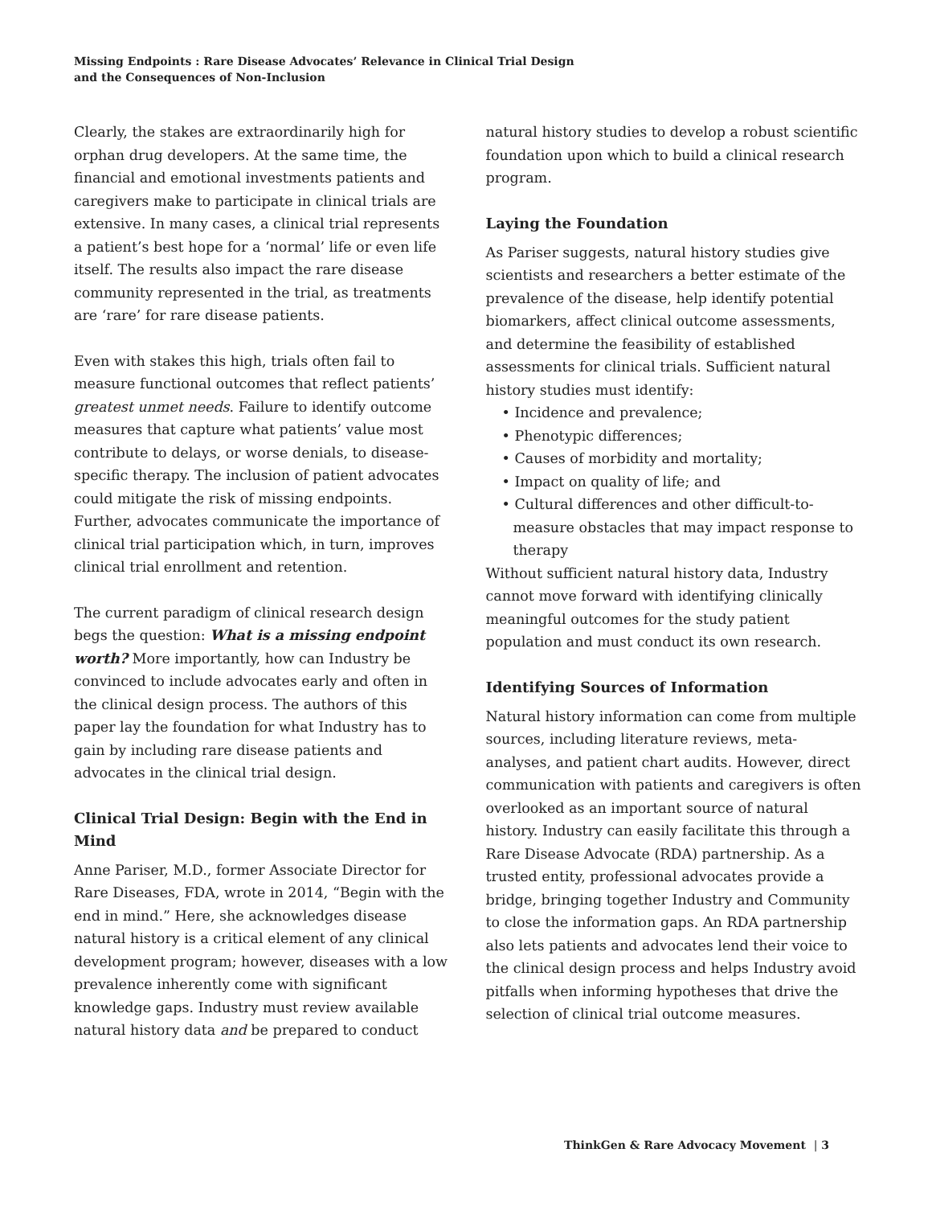Missing Endpoints : Rare Disease Advocates’ Relevance in Clinical Trial Design
and the Consequences of Non-Inclusion
Clearly, the stakes are extraordinarily high for orphan drug developers. At the same time, the financial and emotional investments patients and caregivers make to participate in clinical trials are extensive. In many cases, a clinical trial represents a patient’s best hope for a ‘normal’ life or even life itself. The results also impact the rare disease community represented in the trial, as treatments are ‘rare’ for rare disease patients.
Even with stakes this high, trials often fail to measure functional outcomes that reflect patients’ greatest unmet needs. Failure to identify outcome measures that capture what patients’ value most contribute to delays, or worse denials, to disease-specific therapy. The inclusion of patient advocates could mitigate the risk of missing endpoints. Further, advocates communicate the importance of clinical trial participation which, in turn, improves clinical trial enrollment and retention.
The current paradigm of clinical research design begs the question: What is a missing endpoint worth? More importantly, how can Industry be convinced to include advocates early and often in the clinical design process. The authors of this paper lay the foundation for what Industry has to gain by including rare disease patients and advocates in the clinical trial design.
Clinical Trial Design: Begin with the End in Mind
Anne Pariser, M.D., former Associate Director for Rare Diseases, FDA, wrote in 2014, “Begin with the end in mind.” Here, she acknowledges disease natural history is a critical element of any clinical development program; however, diseases with a low prevalence inherently come with significant knowledge gaps. Industry must review available natural history data and be prepared to conduct
natural history studies to develop a robust scientific foundation upon which to build a clinical research program.
Laying the Foundation
As Pariser suggests, natural history studies give scientists and researchers a better estimate of the prevalence of the disease, help identify potential biomarkers, affect clinical outcome assessments, and determine the feasibility of established assessments for clinical trials. Sufficient natural history studies must identify:
• Incidence and prevalence;
• Phenotypic differences;
• Causes of morbidity and mortality;
• Impact on quality of life; and
• Cultural differences and other difficult-to-measure obstacles that may impact response to therapy
Without sufficient natural history data, Industry cannot move forward with identifying clinically meaningful outcomes for the study patient population and must conduct its own research.
Identifying Sources of Information
Natural history information can come from multiple sources, including literature reviews, meta-analyses, and patient chart audits. However, direct communication with patients and caregivers is often overlooked as an important source of natural history. Industry can easily facilitate this through a Rare Disease Advocate (RDA) partnership. As a trusted entity, professional advocates provide a bridge, bringing together Industry and Community to close the information gaps. An RDA partnership also lets patients and advocates lend their voice to the clinical design process and helps Industry avoid pitfalls when informing hypotheses that drive the selection of clinical trial outcome measures.
ThinkGen & Rare Advocacy Movement | 3